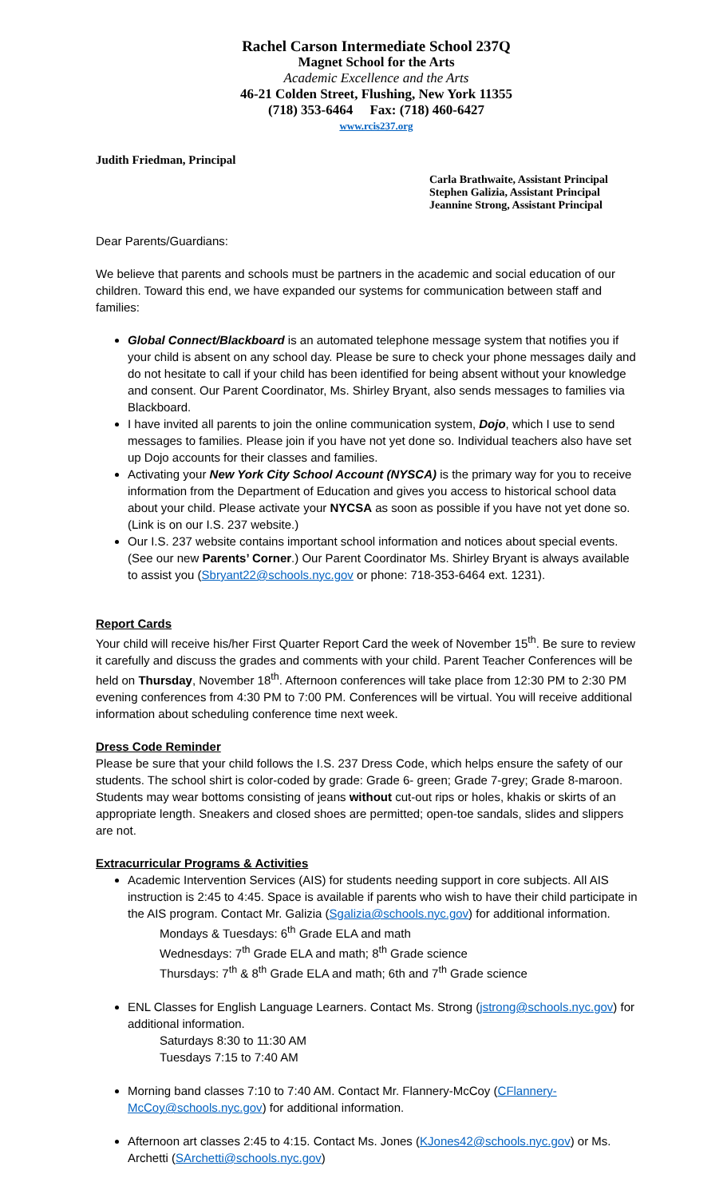Rachel Carson Intermediate School 237Q
Magnet School for the Arts
Academic Excellence and the Arts
46-21 Colden Street, Flushing, New York 11355
(718) 353-6464 Fax: (718) 460-6427
www.rcis237.org
Judith Friedman, Principal
Carla Brathwaite, Assistant Principal
Stephen Galizia, Assistant Principal
Jeannine Strong, Assistant Principal
Dear Parents/Guardians:
We believe that parents and schools must be partners in the academic and social education of our children. Toward this end, we have expanded our systems for communication between staff and families:
Global Connect/Blackboard is an automated telephone message system that notifies you if your child is absent on any school day. Please be sure to check your phone messages daily and do not hesitate to call if your child has been identified for being absent without your knowledge and consent. Our Parent Coordinator, Ms. Shirley Bryant, also sends messages to families via Blackboard.
I have invited all parents to join the online communication system, Dojo, which I use to send messages to families. Please join if you have not yet done so. Individual teachers also have set up Dojo accounts for their classes and families.
Activating your New York City School Account (NYSCA) is the primary way for you to receive information from the Department of Education and gives you access to historical school data about your child. Please activate your NYCSA as soon as possible if you have not yet done so. (Link is on our I.S. 237 website.)
Our I.S. 237 website contains important school information and notices about special events. (See our new Parents’ Corner.) Our Parent Coordinator Ms. Shirley Bryant is always available to assist you (Sbryant22@schools.nyc.gov or phone: 718-353-6464 ext. 1231).
Report Cards
Your child will receive his/her First Quarter Report Card the week of November 15<sup>th</sup>. Be sure to review it carefully and discuss the grades and comments with your child. Parent Teacher Conferences will be held on Thursday, November 18<sup>th</sup>. Afternoon conferences will take place from 12:30 PM to 2:30 PM evening conferences from 4:30 PM to 7:00 PM. Conferences will be virtual. You will receive additional information about scheduling conference time next week.
Dress Code Reminder
Please be sure that your child follows the I.S. 237 Dress Code, which helps ensure the safety of our students. The school shirt is color-coded by grade: Grade 6- green; Grade 7-grey; Grade 8-maroon. Students may wear bottoms consisting of jeans without cut-out rips or holes, khakis or skirts of an appropriate length. Sneakers and closed shoes are permitted; open-toe sandals, slides and slippers are not.
Extracurricular Programs & Activities
Academic Intervention Services (AIS) for students needing support in core subjects. All AIS instruction is 2:45 to 4:45. Space is available if parents who wish to have their child participate in the AIS program. Contact Mr. Galizia (Sgalizia@schools.nyc.gov) for additional information.
Mondays & Tuesdays: 6<sup>th</sup> Grade ELA and math
Wednesdays: 7<sup>th</sup> Grade ELA and math; 8<sup>th</sup> Grade science
Thursdays: 7<sup>th</sup> & 8<sup>th</sup> Grade ELA and math; 6th and 7<sup>th</sup> Grade science
ENL Classes for English Language Learners. Contact Ms. Strong (jstrong@schools.nyc.gov) for additional information.
Saturdays 8:30 to 11:30 AM
Tuesdays 7:15 to 7:40 AM
Morning band classes 7:10 to 7:40 AM. Contact Mr. Flannery-McCoy (CFlannery-McCoy@schools.nyc.gov) for additional information.
Afternoon art classes 2:45 to 4:15. Contact Ms. Jones (KJones42@schools.nyc.gov) or Ms. Archetti (SArchetti@schools.nyc.gov)